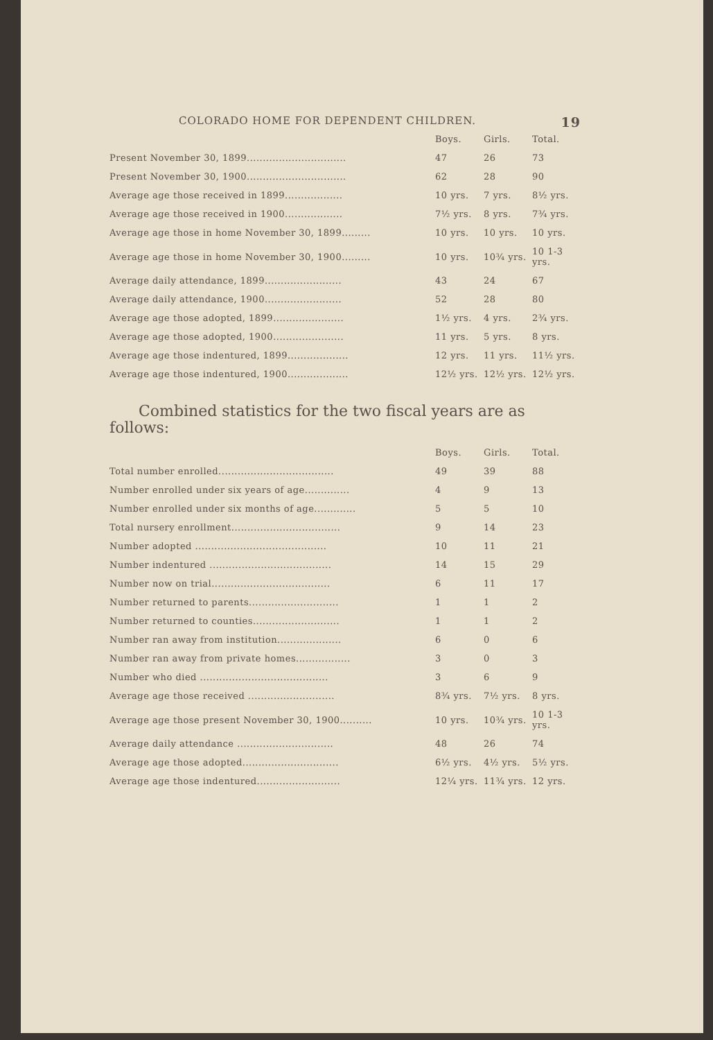COLORADO HOME FOR DEPENDENT CHILDREN. 19
| | Boys. | Girls. | Total. |
| Present November 30, 1899............................... | 47 | 26 | 73 |
| Present November 30, 1900............................... | 62 | 28 | 90 |
| Average age those received in 1899.................. | 10 yrs. | 7 yrs. | 8½ yrs. |
| Average age those received in 1900.................. | 7½ yrs. | 8 yrs. | 7¾ yrs. |
| Average age those in home November 30, 1899......... | 10 yrs. | 10 yrs. | 10 yrs. |
| Average age those in home November 30, 1900......... | 10 yrs. | 10¾ yrs. | 10 1-3 yrs. |
| Average daily attendance, 1899........................ | 43 | 24 | 67 |
| Average daily attendance, 1900........................ | 52 | 28 | 80 |
| Average age those adopted, 1899...................... | 1½ yrs. | 4 yrs. | 2¾ yrs. |
| Average age those adopted, 1900...................... | 11 yrs. | 5 yrs. | 8 yrs. |
| Average age those indentured, 1899................... | 12 yrs. | 11 yrs. | 11½ yrs. |
| Average age those indentured, 1900................... | 12½ yrs. | 12½ yrs. | 12½ yrs. |
Combined statistics for the two fiscal years are as follows:
| | Boys. | Girls. | Total. |
| Total number enrolled.................................... | 49 | 39 | 88 |
| Number enrolled under six years of age.............. | 4 | 9 | 13 |
| Number enrolled under six months of age............. | 5 | 5 | 10 |
| Total nursery enrollment.................................. | 9 | 14 | 23 |
| Number adopted ......................................... | 10 | 11 | 21 |
| Number indentured ...................................... | 14 | 15 | 29 |
| Number now on trial..................................... | 6 | 11 | 17 |
| Number returned to parents............................ | 1 | 1 | 2 |
| Number returned to counties........................... | 1 | 1 | 2 |
| Number ran away from institution.................... | 6 | 0 | 6 |
| Number ran away from private homes................. | 3 | 0 | 3 |
| Number who died ........................................ | 3 | 6 | 9 |
| Average age those received ........................... | 8¾ yrs. | 7½ yrs. | 8 yrs. |
| Average age those present November 30, 1900.......... | 10 yrs. | 10¾ yrs. | 10 1-3 yrs. |
| Average daily attendance .............................. | 48 | 26 | 74 |
| Average age those adopted.............................. | 6½ yrs. | 4½ yrs. | 5½ yrs. |
| Average age those indentured.......................... | 12¼ yrs. | 11¾ yrs. | 12 yrs. |